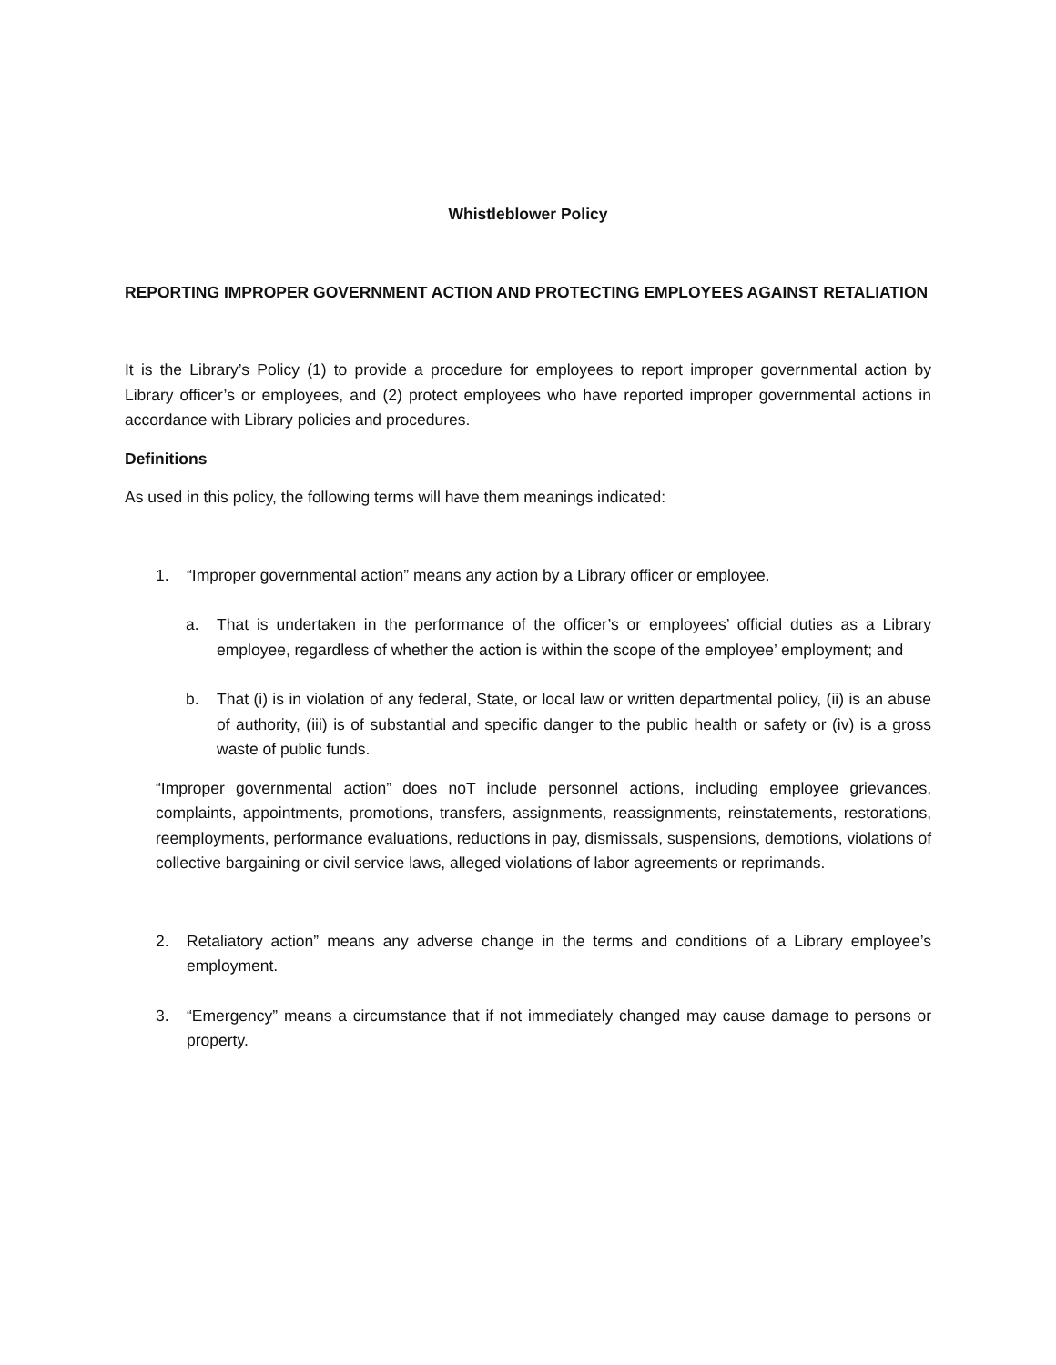Whistleblower Policy
REPORTING IMPROPER GOVERNMENT ACTION AND PROTECTING EMPLOYEES AGAINST RETALIATION
It is the Library’s Policy (1) to provide a procedure for employees to report improper governmental action by Library officer’s or employees, and (2) protect employees who have reported improper governmental actions in accordance with Library policies and procedures.
Definitions
As used in this policy, the following terms will have them meanings indicated:
1. “Improper governmental action” means any action by a Library officer or employee.
a. That is undertaken in the performance of the officer’s or employees’ official duties as a Library employee, regardless of whether the action is within the scope of the employee’ employment; and
b. That (i) is in violation of any federal, State, or local law or written departmental policy, (ii) is an abuse of authority, (iii) is of substantial and specific danger to the public health or safety or (iv) is a gross waste of public funds.
“Improper governmental action” does noT include personnel actions, including employee grievances, complaints, appointments, promotions, transfers, assignments, reassignments, reinstatements, restorations, reemployments, performance evaluations, reductions in pay, dismissals, suspensions, demotions, violations of collective bargaining or civil service laws, alleged violations of labor agreements or reprimands.
2. Retaliatory action” means any adverse change in the terms and conditions of a Library employee’s employment.
3. “Emergency” means a circumstance that if not immediately changed may cause damage to persons or property.